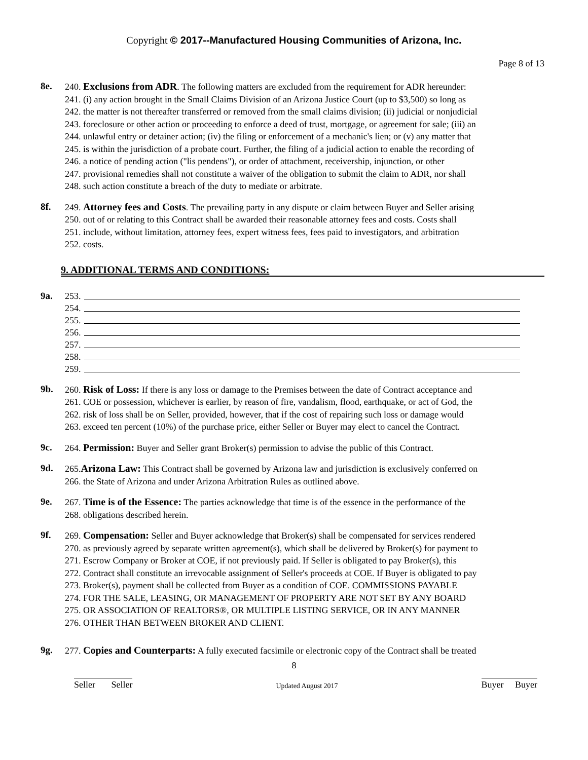Copyright © 2017--Manufactured Housing Communities of Arizona, Inc.
Page 8 of 13
8e. 240. Exclusions from ADR. The following matters are excluded from the requirement for ADR hereunder:
241. (i) any action brought in the Small Claims Division of an Arizona Justice Court (up to $3,500) so long as
242. the matter is not thereafter transferred or removed from the small claims division; (ii) judicial or nonjudicial
243. foreclosure or other action or proceeding to enforce a deed of trust, mortgage, or agreement for sale; (iii) an
244. unlawful entry or detainer action; (iv) the filing or enforcement of a mechanic's lien; or (v) any matter that
245. is within the jurisdiction of a probate court. Further, the filing of a judicial action to enable the recording of
246. a notice of pending action ("lis pendens"), or order of attachment, receivership, injunction, or other
247. provisional remedies shall not constitute a waiver of the obligation to submit the claim to ADR, nor shall
248. such action constitute a breach of the duty to mediate or arbitrate.
8f. 249. Attorney fees and Costs. The prevailing party in any dispute or claim between Buyer and Seller arising
250. out of or relating to this Contract shall be awarded their reasonable attorney fees and costs. Costs shall
251. include, without limitation, attorney fees, expert witness fees, fees paid to investigators, and arbitration
252. costs.
9. ADDITIONAL TERMS AND CONDITIONS:
9a.
253.
254.
255.
256.
257.
258.
259.
9b. 260. Risk of Loss: If there is any loss or damage to the Premises between the date of Contract acceptance and
261. COE or possession, whichever is earlier, by reason of fire, vandalism, flood, earthquake, or act of God, the
262. risk of loss shall be on Seller, provided, however, that if the cost of repairing such loss or damage would
263. exceed ten percent (10%) of the purchase price, either Seller or Buyer may elect to cancel the Contract.
9c. 264. Permission: Buyer and Seller grant Broker(s) permission to advise the public of this Contract.
9d. 265.Arizona Law: This Contract shall be governed by Arizona law and jurisdiction is exclusively conferred on
266. the State of Arizona and under Arizona Arbitration Rules as outlined above.
9e. 267. Time is of the Essence: The parties acknowledge that time is of the essence in the performance of the
268. obligations described herein.
9f. 269. Compensation: Seller and Buyer acknowledge that Broker(s) shall be compensated for services rendered
270. as previously agreed by separate written agreement(s), which shall be delivered by Broker(s) for payment to
271. Escrow Company or Broker at COE, if not previously paid. If Seller is obligated to pay Broker(s), this
272. Contract shall constitute an irrevocable assignment of Seller's proceeds at COE. If Buyer is obligated to pay
273. Broker(s), payment shall be collected from Buyer as a condition of COE. COMMISSIONS PAYABLE
274. FOR THE SALE, LEASING, OR MANAGEMENT OF PROPERTY ARE NOT SET BY ANY BOARD
275. OR ASSOCIATION OF REALTORS®, OR MULTIPLE LISTING SERVICE, OR IN ANY MANNER
276. OTHER THAN BETWEEN BROKER AND CLIENT.
9g. 277. Copies and Counterparts: A fully executed facsimile or electronic copy of the Contract shall be treated
8
Seller Seller Updated August 2017 Buyer Buyer